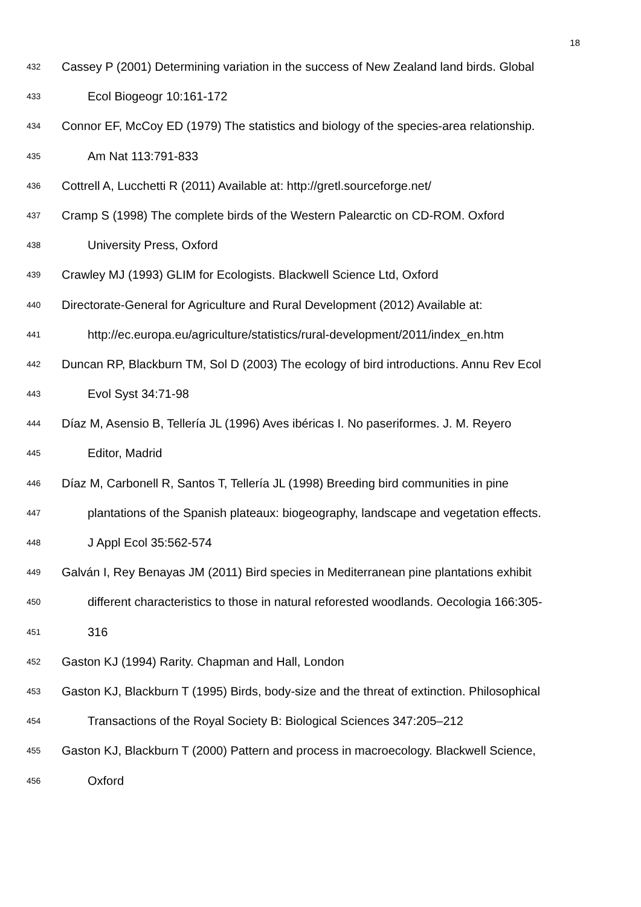18
432 Cassey P (2001) Determining variation in the success of New Zealand land birds. Global
433 Ecol Biogeogr 10:161-172
434 Connor EF, McCoy ED (1979) The statistics and biology of the species-area relationship.
435 Am Nat 113:791-833
436 Cottrell A, Lucchetti R (2011) Available at: http://gretl.sourceforge.net/
437 Cramp S (1998) The complete birds of the Western Palearctic on CD-ROM. Oxford
438 University Press, Oxford
439 Crawley MJ (1993) GLIM for Ecologists. Blackwell Science Ltd, Oxford
440 Directorate-General for Agriculture and Rural Development (2012) Available at:
441 http://ec.europa.eu/agriculture/statistics/rural-development/2011/index_en.htm
442 Duncan RP, Blackburn TM, Sol D (2003) The ecology of bird introductions. Annu Rev Ecol
443 Evol Syst 34:71-98
444 Díaz M, Asensio B, Tellería JL (1996) Aves ibéricas I. No paseriformes. J. M. Reyero
445 Editor, Madrid
446 Díaz M, Carbonell R, Santos T, Tellería JL (1998) Breeding bird communities in pine
447 plantations of the Spanish plateaux: biogeography, landscape and vegetation effects.
448 J Appl Ecol 35:562-574
449 Galván I, Rey Benayas JM (2011) Bird species in Mediterranean pine plantations exhibit
450 different characteristics to those in natural reforested woodlands. Oecologia 166:305-
451 316
452 Gaston KJ (1994) Rarity. Chapman and Hall, London
453 Gaston KJ, Blackburn T (1995) Birds, body-size and the threat of extinction. Philosophical
454 Transactions of the Royal Society B: Biological Sciences 347:205–212
455 Gaston KJ, Blackburn T (2000) Pattern and process in macroecology. Blackwell Science,
456 Oxford